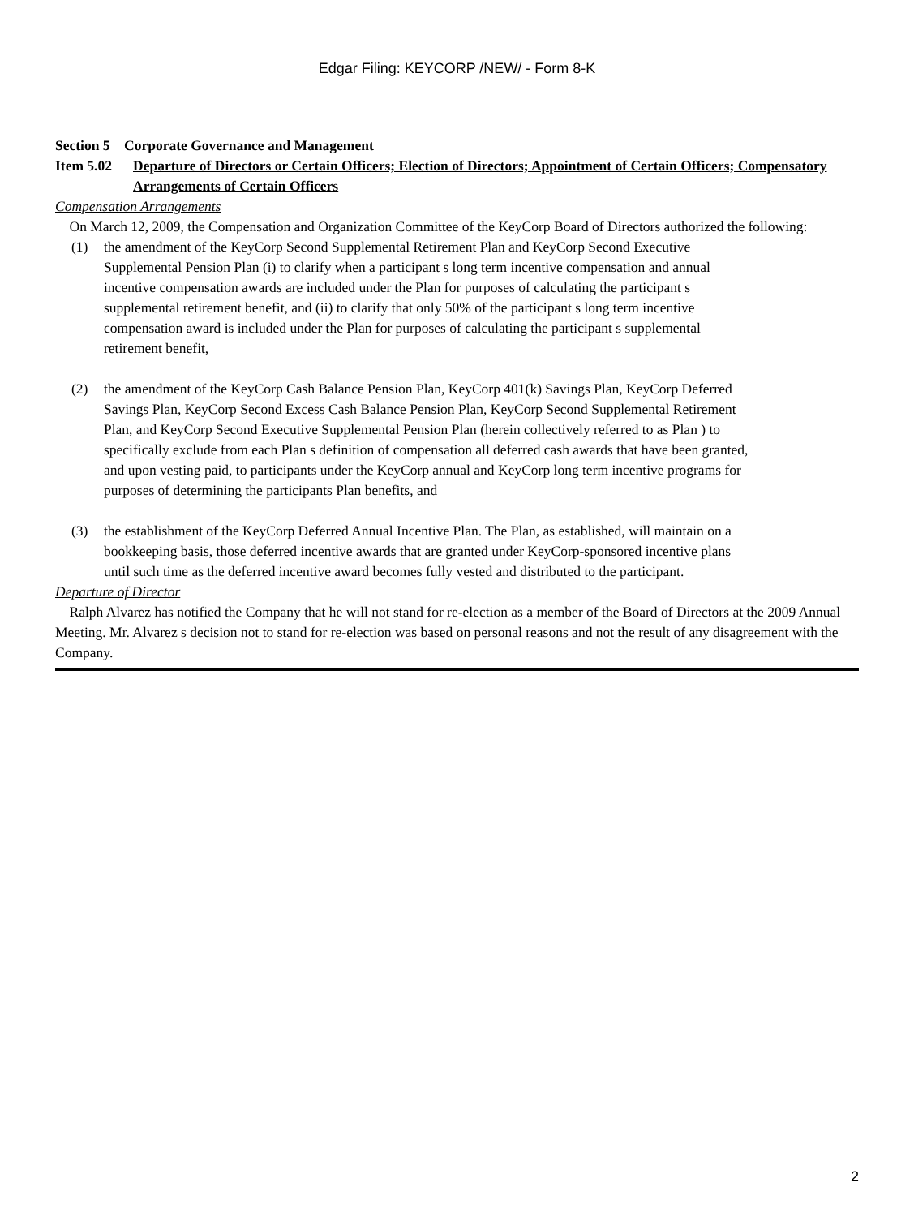Edgar Filing: KEYCORP /NEW/ - Form 8-K
Section 5 Corporate Governance and Management
Item 5.02 Departure of Directors or Certain Officers; Election of Directors; Appointment of Certain Officers; Compensatory Arrangements of Certain Officers
Compensation Arrangements
On March 12, 2009, the Compensation and Organization Committee of the KeyCorp Board of Directors authorized the following:
(1) the amendment of the KeyCorp Second Supplemental Retirement Plan and KeyCorp Second Executive Supplemental Pension Plan (i) to clarify when a participant s long term incentive compensation and annual incentive compensation awards are included under the Plan for purposes of calculating the participant s supplemental retirement benefit, and (ii) to clarify that only 50% of the participant s long term incentive compensation award is included under the Plan for purposes of calculating the participant s supplemental retirement benefit,
(2) the amendment of the KeyCorp Cash Balance Pension Plan, KeyCorp 401(k) Savings Plan, KeyCorp Deferred Savings Plan, KeyCorp Second Excess Cash Balance Pension Plan, KeyCorp Second Supplemental Retirement Plan, and KeyCorp Second Executive Supplemental Pension Plan (herein collectively referred to as Plan ) to specifically exclude from each Plan s definition of compensation all deferred cash awards that have been granted, and upon vesting paid, to participants under the KeyCorp annual and KeyCorp long term incentive programs for purposes of determining the participants Plan benefits, and
(3) the establishment of the KeyCorp Deferred Annual Incentive Plan. The Plan, as established, will maintain on a bookkeeping basis, those deferred incentive awards that are granted under KeyCorp-sponsored incentive plans until such time as the deferred incentive award becomes fully vested and distributed to the participant.
Departure of Director
Ralph Alvarez has notified the Company that he will not stand for re-election as a member of the Board of Directors at the 2009 Annual Meeting. Mr. Alvarez s decision not to stand for re-election was based on personal reasons and not the result of any disagreement with the Company.
2